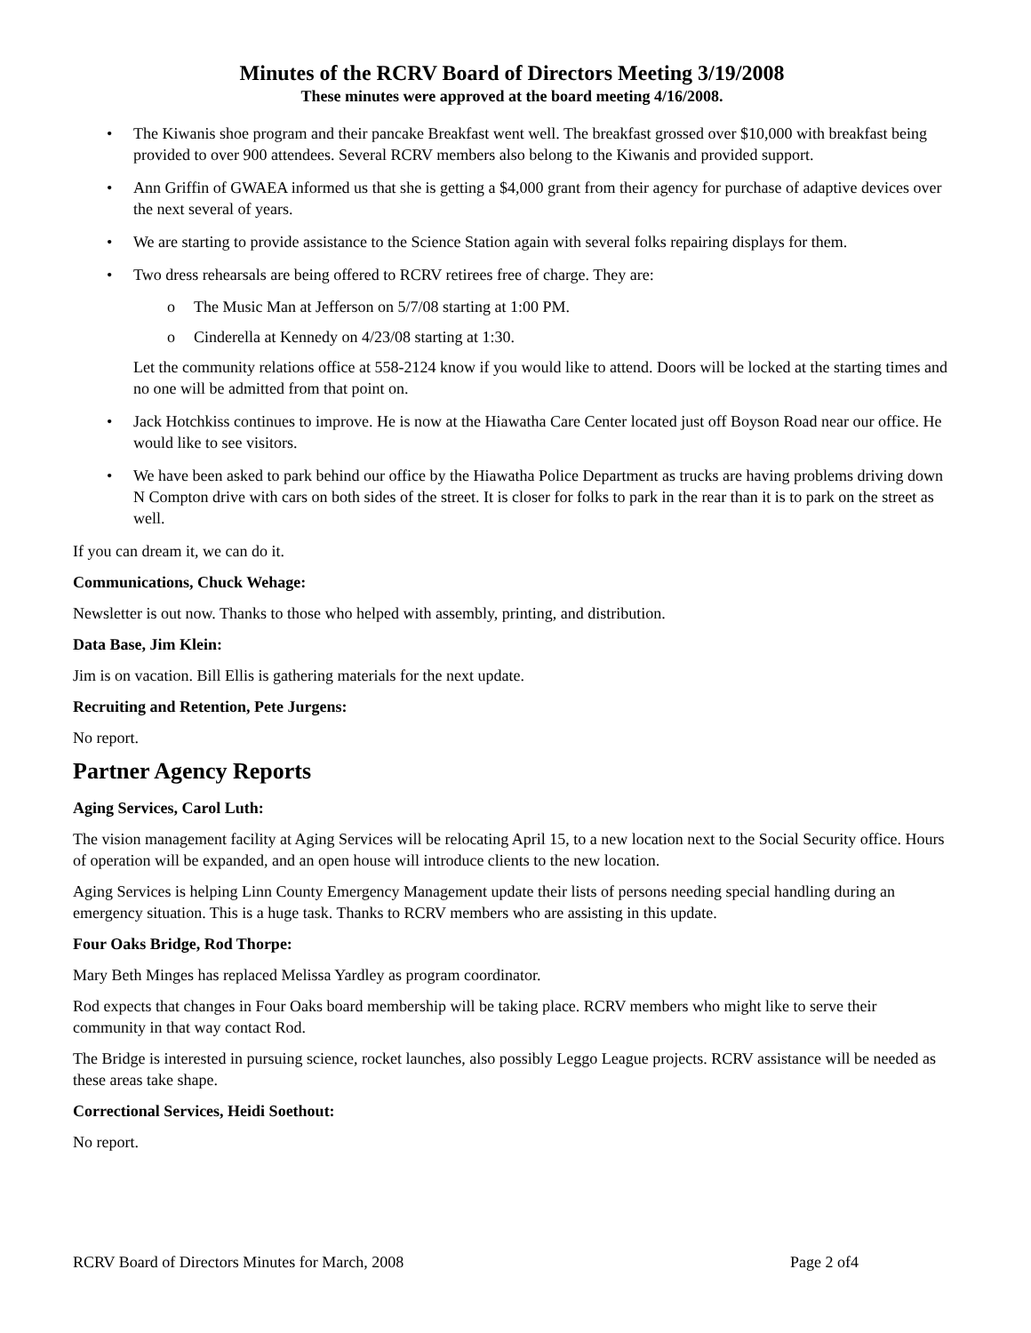Minutes of the RCRV Board of Directors Meeting 3/19/2008
These minutes were approved at the board meeting 4/16/2008.
• The Kiwanis shoe program and their pancake Breakfast went well. The breakfast grossed over $10,000 with breakfast being provided to over 900 attendees. Several RCRV members also belong to the Kiwanis and provided support.
• Ann Griffin of GWAEA informed us that she is getting a $4,000 grant from their agency for purchase of adaptive devices over the next several of years.
• We are starting to provide assistance to the Science Station again with several folks repairing displays for them.
• Two dress rehearsals are being offered to RCRV retirees free of charge. They are:
o The Music Man at Jefferson on 5/7/08 starting at 1:00 PM.
o Cinderella at Kennedy on 4/23/08 starting at 1:30.
Let the community relations office at 558-2124 know if you would like to attend. Doors will be locked at the starting times and no one will be admitted from that point on.
• Jack Hotchkiss continues to improve. He is now at the Hiawatha Care Center located just off Boyson Road near our office. He would like to see visitors.
• We have been asked to park behind our office by the Hiawatha Police Department as trucks are having problems driving down N Compton drive with cars on both sides of the street. It is closer for folks to park in the rear than it is to park on the street as well.
If you can dream it, we can do it.
Communications, Chuck Wehage:
Newsletter is out now. Thanks to those who helped with assembly, printing, and distribution.
Data Base, Jim Klein:
Jim is on vacation. Bill Ellis is gathering materials for the next update.
Recruiting and Retention, Pete Jurgens:
No report.
Partner Agency Reports
Aging Services, Carol Luth:
The vision management facility at Aging Services will be relocating April 15, to a new location next to the Social Security office. Hours of operation will be expanded, and an open house will introduce clients to the new location.
Aging Services is helping Linn County Emergency Management update their lists of persons needing special handling during an emergency situation. This is a huge task. Thanks to RCRV members who are assisting in this update.
Four Oaks Bridge, Rod Thorpe:
Mary Beth Minges has replaced Melissa Yardley as program coordinator.
Rod expects that changes in Four Oaks board membership will be taking place. RCRV members who might like to serve their community in that way contact Rod.
The Bridge is interested in pursuing science, rocket launches, also possibly Leggo League projects. RCRV assistance will be needed as these areas take shape.
Correctional Services, Heidi Soethout:
No report.
RCRV Board of Directors Minutes for March, 2008 Page 2 of4